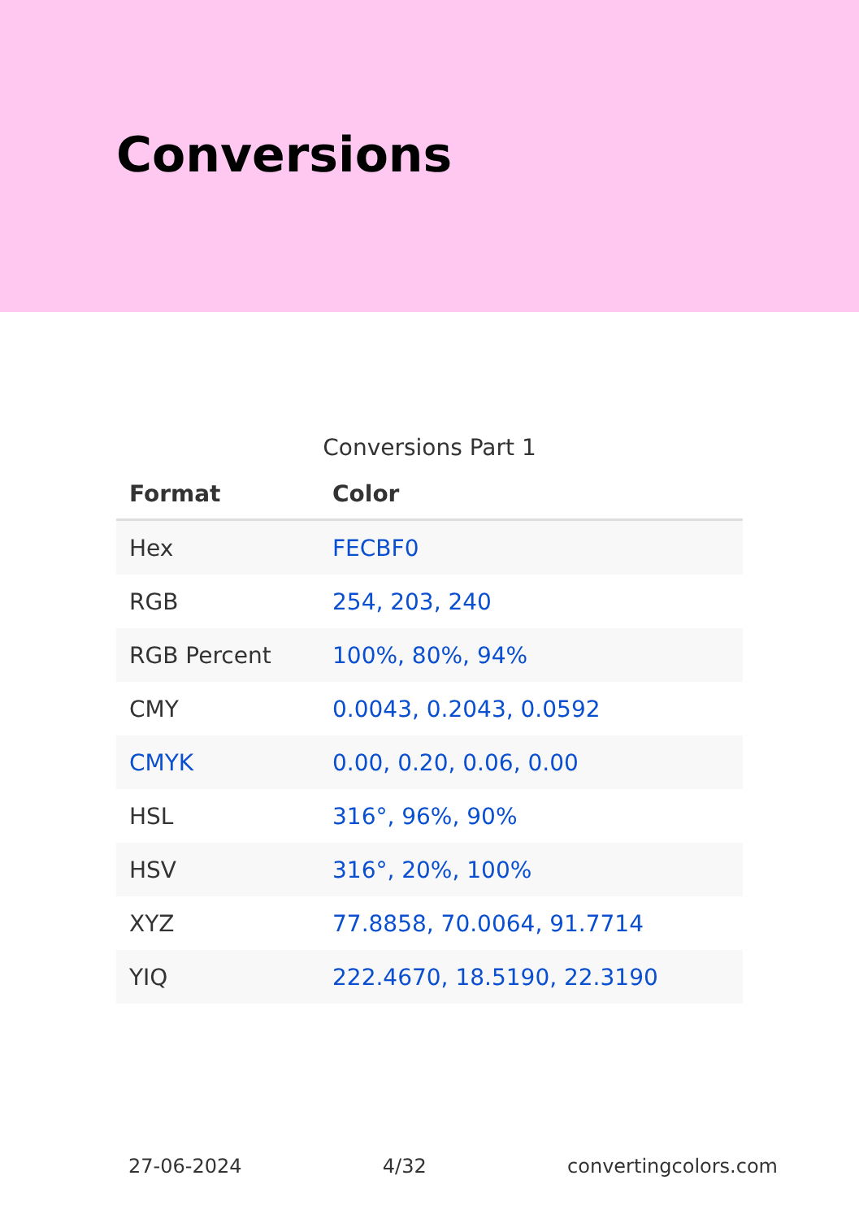Conversions
Conversions Part 1
| Format | Color |
| --- | --- |
| Hex | FECBF0 |
| RGB | 254, 203, 240 |
| RGB Percent | 100%, 80%, 94% |
| CMY | 0.0043, 0.2043, 0.0592 |
| CMYK | 0.00, 0.20, 0.06, 0.00 |
| HSL | 316°, 96%, 90% |
| HSV | 316°, 20%, 100% |
| XYZ | 77.8858, 70.0064, 91.7714 |
| YIQ | 222.4670, 18.5190, 22.3190 |
27-06-2024 4/32 convertingcolors.com